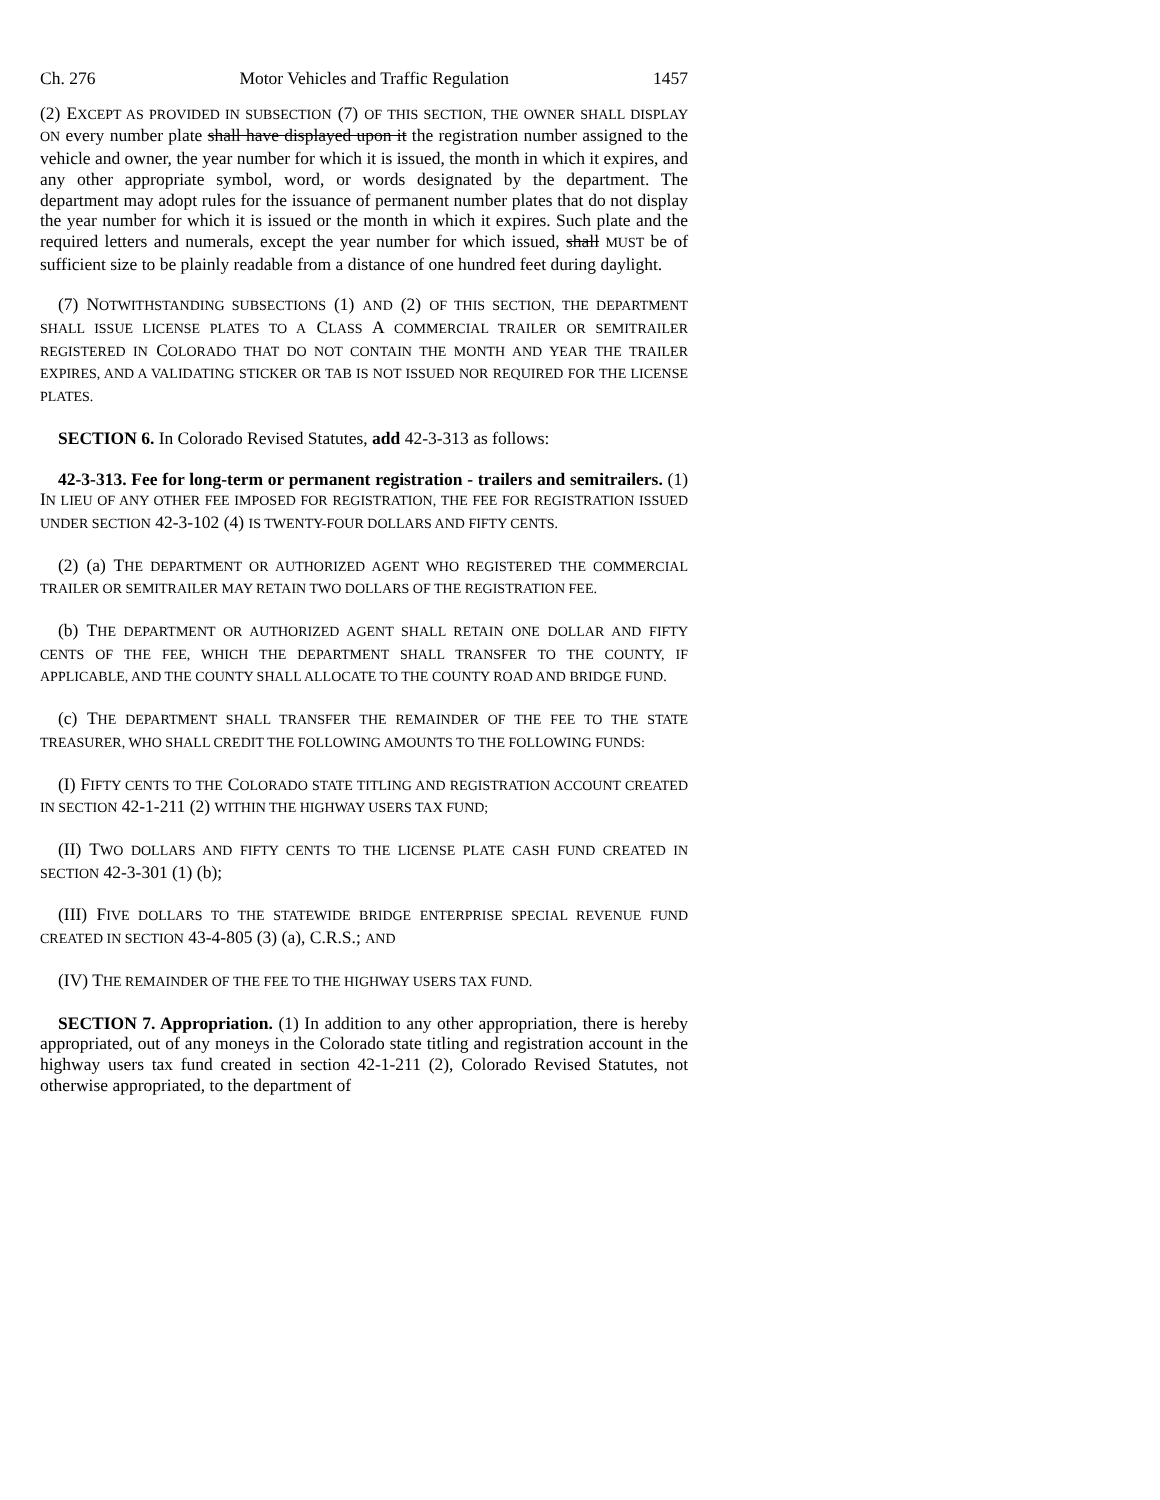Ch. 276 Motor Vehicles and Traffic Regulation 1457
(2) EXCEPT AS PROVIDED IN SUBSECTION (7) OF THIS SECTION, THE OWNER SHALL DISPLAY ON every number plate shall have displayed upon it the registration number assigned to the vehicle and owner, the year number for which it is issued, the month in which it expires, and any other appropriate symbol, word, or words designated by the department. The department may adopt rules for the issuance of permanent number plates that do not display the year number for which it is issued or the month in which it expires. Such plate and the required letters and numerals, except the year number for which issued, shall MUST be of sufficient size to be plainly readable from a distance of one hundred feet during daylight.
(7) NOTWITHSTANDING SUBSECTIONS (1) AND (2) OF THIS SECTION, THE DEPARTMENT SHALL ISSUE LICENSE PLATES TO A CLASS A COMMERCIAL TRAILER OR SEMITRAILER REGISTERED IN COLORADO THAT DO NOT CONTAIN THE MONTH AND YEAR THE TRAILER EXPIRES, AND A VALIDATING STICKER OR TAB IS NOT ISSUED NOR REQUIRED FOR THE LICENSE PLATES.
SECTION 6. In Colorado Revised Statutes, add 42-3-313 as follows:
42-3-313. Fee for long-term or permanent registration - trailers and semitrailers. (1) IN LIEU OF ANY OTHER FEE IMPOSED FOR REGISTRATION, THE FEE FOR REGISTRATION ISSUED UNDER SECTION 42-3-102 (4) IS TWENTY-FOUR DOLLARS AND FIFTY CENTS.
(2) (a) THE DEPARTMENT OR AUTHORIZED AGENT WHO REGISTERED THE COMMERCIAL TRAILER OR SEMITRAILER MAY RETAIN TWO DOLLARS OF THE REGISTRATION FEE.
(b) THE DEPARTMENT OR AUTHORIZED AGENT SHALL RETAIN ONE DOLLAR AND FIFTY CENTS OF THE FEE, WHICH THE DEPARTMENT SHALL TRANSFER TO THE COUNTY, IF APPLICABLE, AND THE COUNTY SHALL ALLOCATE TO THE COUNTY ROAD AND BRIDGE FUND.
(c) THE DEPARTMENT SHALL TRANSFER THE REMAINDER OF THE FEE TO THE STATE TREASURER, WHO SHALL CREDIT THE FOLLOWING AMOUNTS TO THE FOLLOWING FUNDS:
(I) FIFTY CENTS TO THE COLORADO STATE TITLING AND REGISTRATION ACCOUNT CREATED IN SECTION 42-1-211 (2) WITHIN THE HIGHWAY USERS TAX FUND;
(II) TWO DOLLARS AND FIFTY CENTS TO THE LICENSE PLATE CASH FUND CREATED IN SECTION 42-3-301 (1) (b);
(III) FIVE DOLLARS TO THE STATEWIDE BRIDGE ENTERPRISE SPECIAL REVENUE FUND CREATED IN SECTION 43-4-805 (3) (a), C.R.S.; AND
(IV) THE REMAINDER OF THE FEE TO THE HIGHWAY USERS TAX FUND.
SECTION 7. Appropriation. (1) In addition to any other appropriation, there is hereby appropriated, out of any moneys in the Colorado state titling and registration account in the highway users tax fund created in section 42-1-211 (2), Colorado Revised Statutes, not otherwise appropriated, to the department of